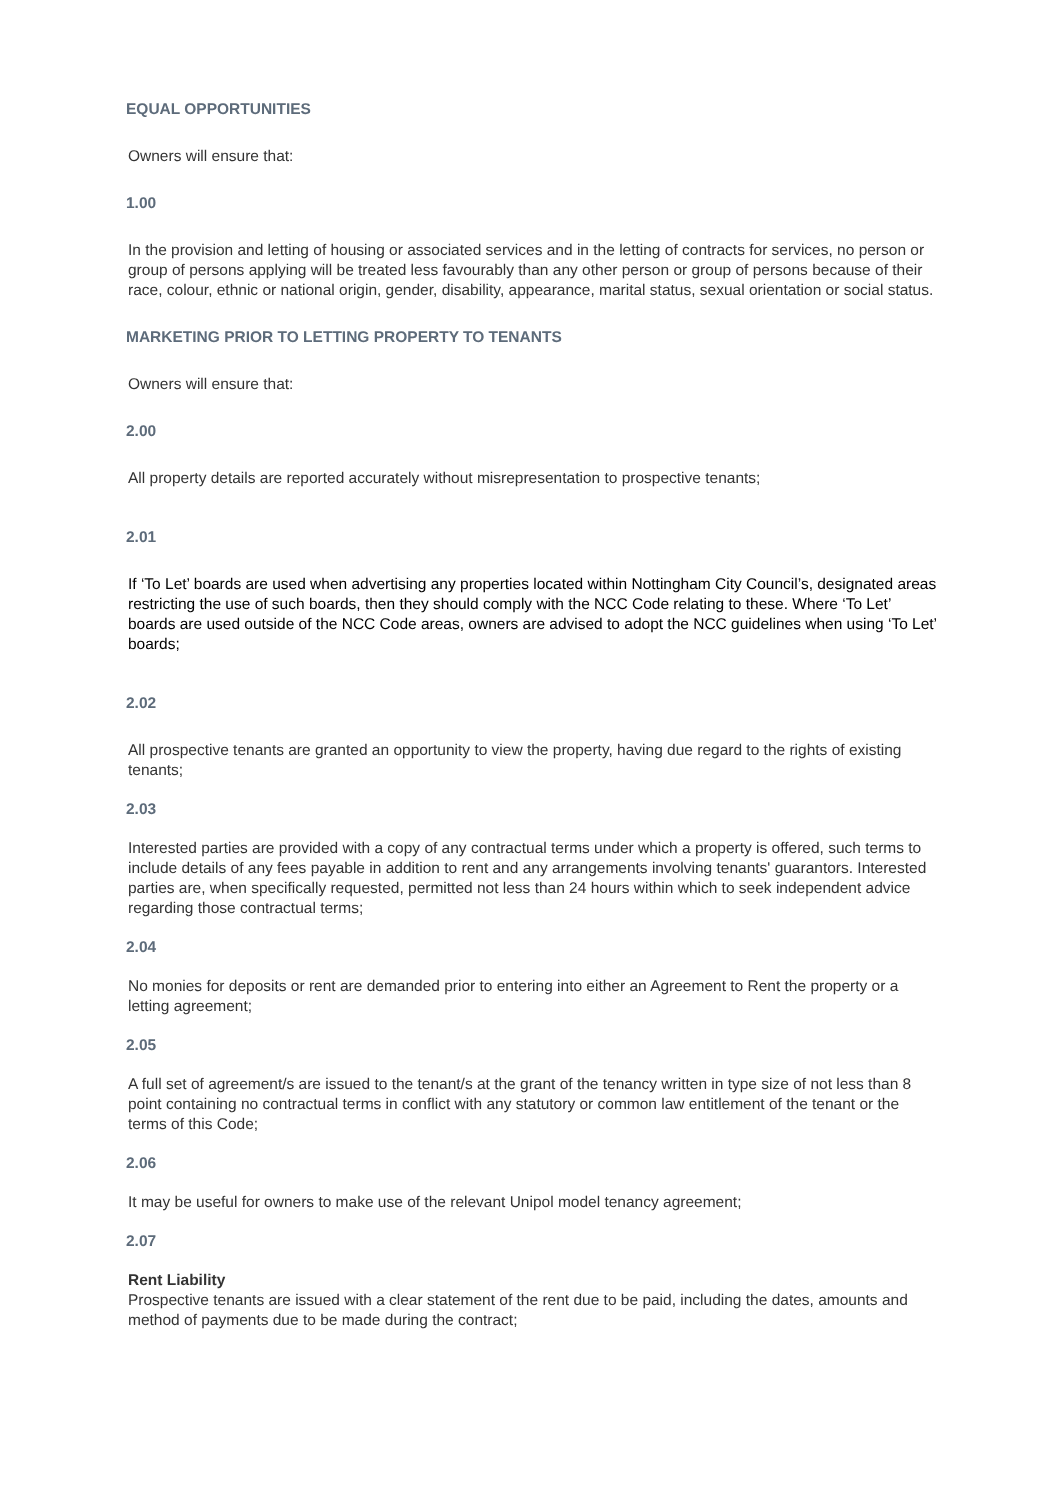EQUAL OPPORTUNITIES
Owners will ensure that:
1.00
In the provision and letting of housing or associated services and in the letting of contracts for services, no person or group of persons applying will be treated less favourably than any other person or group of persons because of their race, colour, ethnic or national origin, gender, disability, appearance, marital status, sexual orientation or social status.
MARKETING PRIOR TO LETTING PROPERTY TO TENANTS
Owners will ensure that:
2.00
All property details are reported accurately without misrepresentation to prospective tenants;
2.01
If ‘To Let’ boards are used when advertising any properties located within Nottingham City Council’s, designated areas restricting the use of such boards, then they should comply with the NCC Code relating to these. Where ‘To Let’ boards are used outside of the NCC Code areas, owners are advised to adopt the NCC guidelines when using ‘To Let’ boards;
2.02
All prospective tenants are granted an opportunity to view the property, having due regard to the rights of existing tenants;
2.03
Interested parties are provided with a copy of any contractual terms under which a property is offered, such terms to include details of any fees payable in addition to rent and any arrangements involving tenants' guarantors. Interested parties are, when specifically requested, permitted not less than 24 hours within which to seek independent advice regarding those contractual terms;
2.04
No monies for deposits or rent are demanded prior to entering into either an Agreement to Rent the property or a letting agreement;
2.05
A full set of agreement/s are issued to the tenant/s at the grant of the tenancy written in type size of not less than 8 point containing no contractual terms in conflict with any statutory or common law entitlement of the tenant or the terms of this Code;
2.06
It may be useful for owners to make use of the relevant Unipol model tenancy agreement;
2.07
Rent Liability
Prospective tenants are issued with a clear statement of the rent due to be paid, including the dates, amounts and method of payments due to be made during the contract;